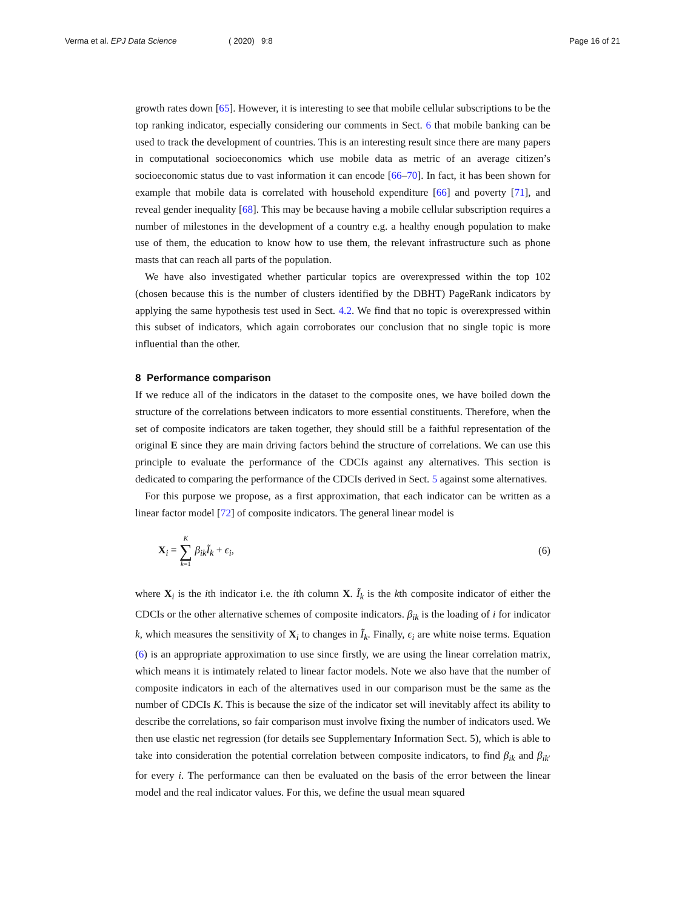Verma et al. EPJ Data Science ( 2020) 9:8 Page 16 of 21
growth rates down [65]. However, it is interesting to see that mobile cellular subscriptions to be the top ranking indicator, especially considering our comments in Sect. 6 that mobile banking can be used to track the development of countries. This is an interesting result since there are many papers in computational socioeconomics which use mobile data as metric of an average citizen’s socioeconomic status due to vast information it can encode [66–70]. In fact, it has been shown for example that mobile data is correlated with household expenditure [66] and poverty [71], and reveal gender inequality [68]. This may be because having a mobile cellular subscription requires a number of milestones in the development of a country e.g. a healthy enough population to make use of them, the education to know how to use them, the relevant infrastructure such as phone masts that can reach all parts of the population.
We have also investigated whether particular topics are overexpressed within the top 102 (chosen because this is the number of clusters identified by the DBHT) PageRank indicators by applying the same hypothesis test used in Sect. 4.2. We find that no topic is overexpressed within this subset of indicators, which again corroborates our conclusion that no single topic is more influential than the other.
8 Performance comparison
If we reduce all of the indicators in the dataset to the composite ones, we have boiled down the structure of the correlations between indicators to more essential constituents. Therefore, when the set of composite indicators are taken together, they should still be a faithful representation of the original E since they are main driving factors behind the structure of correlations. We can use this principle to evaluate the performance of the CDCIs against any alternatives. This section is dedicated to comparing the performance of the CDCIs derived in Sect. 5 against some alternatives.
For this purpose we propose, as a first approximation, that each indicator can be written as a linear factor model [72] of composite indicators. The general linear model is
X<sub>i</sub> = K ∑ k=1 β<sub>ik</sub>Ĩ<sub>k</sub> + ϵ<sub>i</sub>, (6)
where X<sub>i</sub> is the ith indicator i.e. the ith column X. Ĩ<sub>k</sub> is the kth composite indicator of either the CDCIs or the other alternative schemes of composite indicators. β<sub>ik</sub> is the loading of i for indicator k, which measures the sensitivity of X<sub>i</sub> to changes in Ĩ<sub>k</sub>. Finally, ϵ<sub>i</sub> are white noise terms. Equation (6) is an appropriate approximation to use since firstly, we are using the linear correlation matrix, which means it is intimately related to linear factor models. Note we also have that the number of composite indicators in each of the alternatives used in our comparison must be the same as the number of CDCIs K. This is because the size of the indicator set will inevitably affect its ability to describe the correlations, so fair comparison must involve fixing the number of indicators used. We then use elastic net regression (for details see Supplementary Information Sect. 5), which is able to take into consideration the potential correlation between composite indicators, to find β<sub>ik</sub> and β<sub>ik′</sub> for every i. The performance can then be evaluated on the basis of the error between the linear model and the real indicator values. For this, we define the usual mean squared